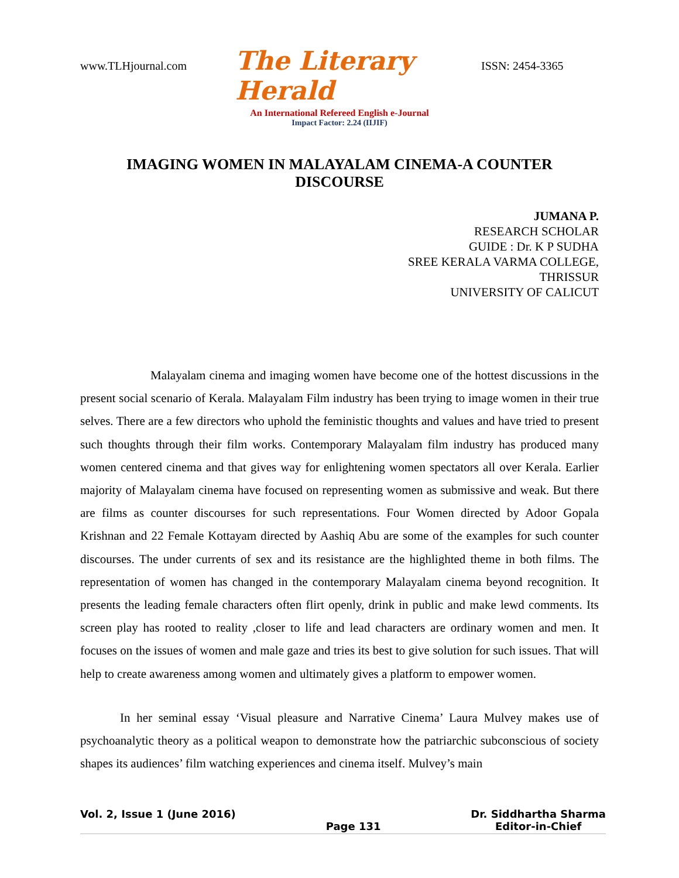www.TLHjournal.com The Literary Herald ISSN: 2454-3365
An International Refereed English e-Journal
Impact Factor: 2.24 (IIJIF)
IMAGING WOMEN IN MALAYALAM CINEMA-A COUNTER DISCOURSE
JUMANA P.
RESEARCH SCHOLAR
GUIDE : Dr. K P SUDHA
SREE KERALA VARMA COLLEGE,
THRISSUR
UNIVERSITY OF CALICUT
Malayalam cinema and imaging women have become one of the hottest discussions in the present social scenario of Kerala. Malayalam Film industry has been trying to image women in their true selves. There are a few directors who uphold the feministic thoughts and values and have tried to present such thoughts through their film works. Contemporary Malayalam film industry has produced many women centered cinema and that gives way for enlightening women spectators all over Kerala. Earlier majority of Malayalam cinema have focused on representing women as submissive and weak. But there are films as counter discourses for such representations. Four Women directed by Adoor Gopala Krishnan and 22 Female Kottayam directed by Aashiq Abu are some of the examples for such counter discourses. The under currents of sex and its resistance are the highlighted theme in both films. The representation of women has changed in the contemporary Malayalam cinema beyond recognition. It presents the leading female characters often flirt openly, drink in public and make lewd comments. Its screen play has rooted to reality ,closer to life and lead characters are ordinary women and men. It focuses on the issues of women and male gaze and tries its best to give solution for such issues. That will help to create awareness among women and ultimately gives a platform to empower women.
In her seminal essay ‘Visual pleasure and Narrative Cinema’ Laura Mulvey makes use of psychoanalytic theory as a political weapon to demonstrate how the patriarchic subconscious of society shapes its audiences’ film watching experiences and cinema itself. Mulvey’s main
Vol. 2, Issue 1 (June 2016) Page 131 Dr. Siddhartha Sharma
Editor-in-Chief